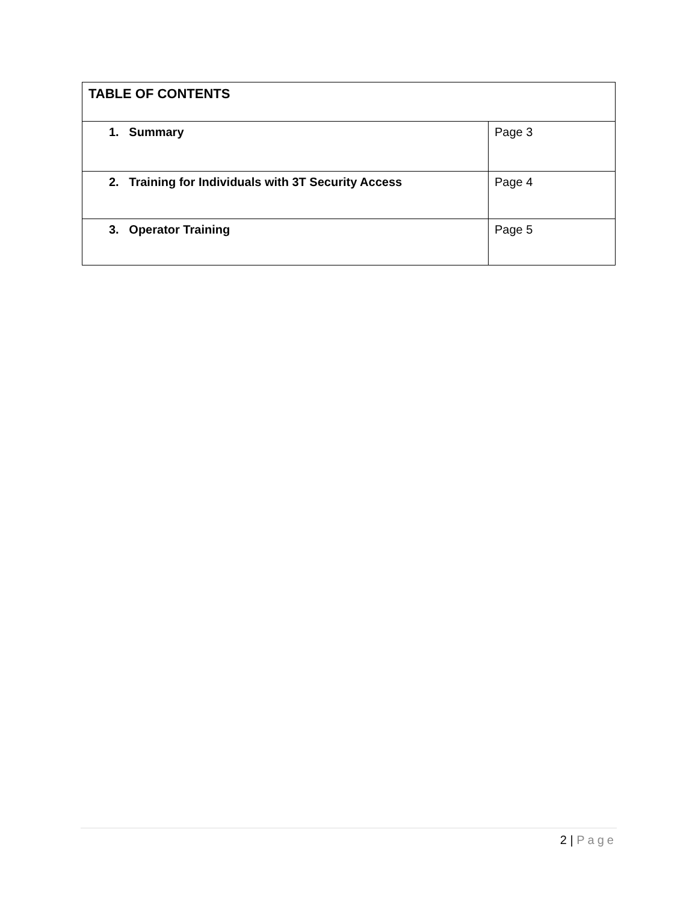| TABLE OF CONTENTS | |
| --- | --- |
| 1. Summary | Page 3 |
| 2. Training for Individuals with 3T Security Access | Page 4 |
| 3. Operator Training | Page 5 |
2 | Page